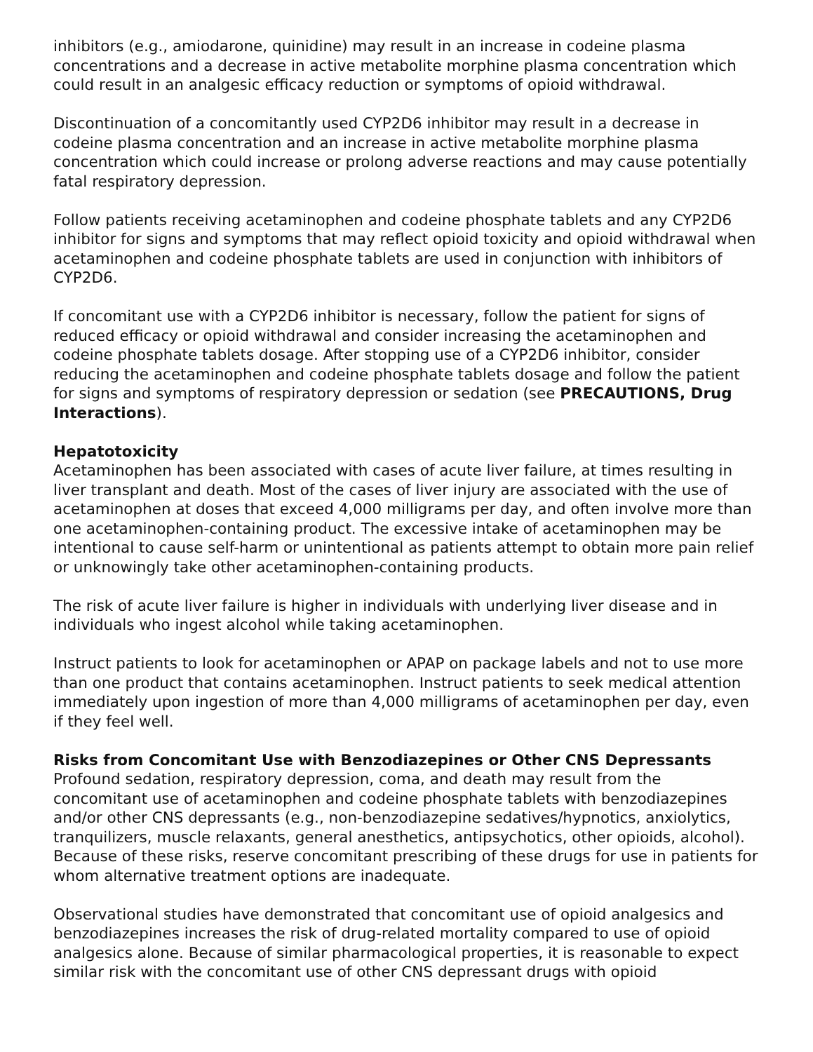inhibitors (e.g., amiodarone, quinidine) may result in an increase in codeine plasma concentrations and a decrease in active metabolite morphine plasma concentration which could result in an analgesic efficacy reduction or symptoms of opioid withdrawal.
Discontinuation of a concomitantly used CYP2D6 inhibitor may result in a decrease in codeine plasma concentration and an increase in active metabolite morphine plasma concentration which could increase or prolong adverse reactions and may cause potentially fatal respiratory depression.
Follow patients receiving acetaminophen and codeine phosphate tablets and any CYP2D6 inhibitor for signs and symptoms that may reflect opioid toxicity and opioid withdrawal when acetaminophen and codeine phosphate tablets are used in conjunction with inhibitors of CYP2D6.
If concomitant use with a CYP2D6 inhibitor is necessary, follow the patient for signs of reduced efficacy or opioid withdrawal and consider increasing the acetaminophen and codeine phosphate tablets dosage. After stopping use of a CYP2D6 inhibitor, consider reducing the acetaminophen and codeine phosphate tablets dosage and follow the patient for signs and symptoms of respiratory depression or sedation (see PRECAUTIONS, Drug Interactions).
Hepatotoxicity
Acetaminophen has been associated with cases of acute liver failure, at times resulting in liver transplant and death. Most of the cases of liver injury are associated with the use of acetaminophen at doses that exceed 4,000 milligrams per day, and often involve more than one acetaminophen-containing product. The excessive intake of acetaminophen may be intentional to cause self-harm or unintentional as patients attempt to obtain more pain relief or unknowingly take other acetaminophen-containing products.
The risk of acute liver failure is higher in individuals with underlying liver disease and in individuals who ingest alcohol while taking acetaminophen.
Instruct patients to look for acetaminophen or APAP on package labels and not to use more than one product that contains acetaminophen. Instruct patients to seek medical attention immediately upon ingestion of more than 4,000 milligrams of acetaminophen per day, even if they feel well.
Risks from Concomitant Use with Benzodiazepines or Other CNS Depressants
Profound sedation, respiratory depression, coma, and death may result from the concomitant use of acetaminophen and codeine phosphate tablets with benzodiazepines and/or other CNS depressants (e.g., non-benzodiazepine sedatives/hypnotics, anxiolytics, tranquilizers, muscle relaxants, general anesthetics, antipsychotics, other opioids, alcohol). Because of these risks, reserve concomitant prescribing of these drugs for use in patients for whom alternative treatment options are inadequate.
Observational studies have demonstrated that concomitant use of opioid analgesics and benzodiazepines increases the risk of drug-related mortality compared to use of opioid analgesics alone. Because of similar pharmacological properties, it is reasonable to expect similar risk with the concomitant use of other CNS depressant drugs with opioid